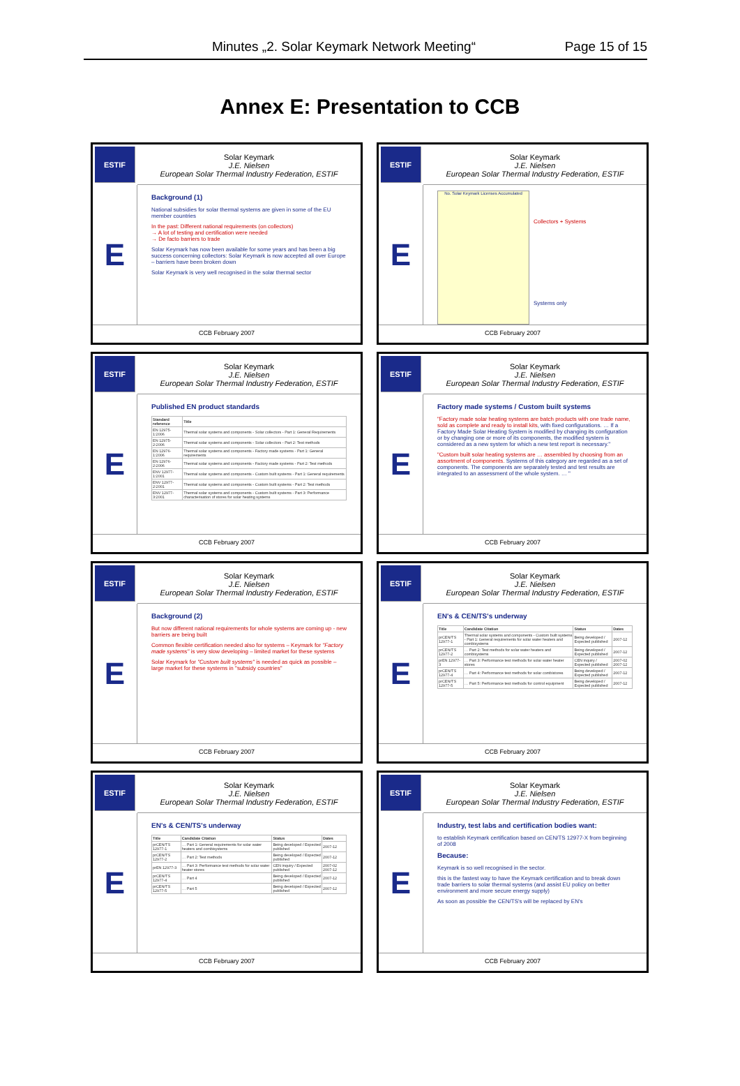Minutes „2. Solar Keymark Network Meeting“Page 15 of 15
Annex E: Presentation to CCB
ESTIF
Solar Keymark
J.E. Nielsen
European Solar Thermal Industry Federation, ESTIF
E
Background (1)
National subsidies for solar thermal systems are given in some of the EU member countries
In the past: Different national requirements (on collectors)
→ A lot of testing and certification were needed
→ De facto barriers to trade
Solar Keymark has now been available for some years and has been a big success concerning collectors: Solar Keymark is now accepted all over Europe – barriers have been broken down
Solar Keymark is very well recognised in the solar thermal sector
CCB February 2007
ESTIF
Solar Keymark
J.E. Nielsen
European Solar Thermal Industry Federation, ESTIF
E
No. Solar Keymark Licenses Accumulated
Collectors + Systems
Systems only
CCB February 2007
ESTIF
Solar Keymark
J.E. Nielsen
European Solar Thermal Industry Federation, ESTIF
E
Published EN product standards
| Standard reference | Title |
| --- | --- |
| EN 12975-1:2006 | Thermal solar systems and components - Solar collectors - Part 1: General Requirements |
| EN 12975-2:2006 | Thermal solar systems and components - Solar collectors - Part 2: Test methods |
| EN 12976-1:2006 | Thermal solar systems and components - Factory made systems - Part 1: General requirements |
| EN 12976-2:2006 | Thermal solar systems and components - Factory made systems - Part 2: Test methods |
| ENV 12977-1:2001 | Thermal solar systems and components - Custom built systems - Part 1: General requirements |
| ENV 12977-2:2001 | Thermal solar systems and components - Custom built systems - Part 2: Test methods |
| ENV 12977-3:2001 | Thermal solar systems and components - Custom built systems - Part 3: Performance characterisation of stores for solar heating systems |
CCB February 2007
ESTIF
Solar Keymark
J.E. Nielsen
European Solar Thermal Industry Federation, ESTIF
E
Factory made systems / Custom built systems
"Factory made solar heating systems are batch products with one trade name, sold as complete and ready to install kits, with fixed configurations. … If a Factory Made Solar Heating System is modified by changing its configuration or by changing one or more of its components, the modified system is considered as a new system for which a new test report is necessary."
"Custom built solar heating systems are … assembled by choosing from an assortment of components. Systems of this category are regarded as a set of components. The components are separately tested and test results are integrated to an assessment of the whole system. … "
CCB February 2007
ESTIF
Solar Keymark
J.E. Nielsen
European Solar Thermal Industry Federation, ESTIF
E
Background (2)
But now different national requirements for whole systems are coming up - new barriers are being built
Common flexible certification needed also for systems – Keymark for "Factory made systems" is very slow developing – limited market for these systems
Solar Keymark for "Custom built systems" is needed as quick as possible – large market for these systems in "subsidy countries"
CCB February 2007
ESTIF
Solar Keymark
J.E. Nielsen
European Solar Thermal Industry Federation, ESTIF
E
EN's & CEN/TS's underway
| Title | Candidate Citation | Status | Dates |
| --- | --- | --- | --- |
| prCEN/TS 12977-1 | Thermal solar systems and components - Custom built systems - Part 1: General requirements for solar water heaters and combisystems | Being developed / Expected published | 2007-12 |
| prCEN/TS 12977-2 | … Part 2: Test methods for solar water heaters and combisystems | Being developed / Expected published | 2007-12 |
| prEN 12977-3 | … Part 3: Performance test methods for solar water heater stores | CEN inquiry / Expected published | 2007-02 2007-12 |
| prCEN/TS 12977-4 | … Part 4: Performance test methods for solar combistores | Being developed / Expected published | 2007-12 |
| prCEN/TS 12977-5 | … Part 5: Performance test methods for control equipment | Being developed / Expected published | 2007-12 |
CCB February 2007
ESTIF
Solar Keymark
J.E. Nielsen
European Solar Thermal Industry Federation, ESTIF
E
EN's & CEN/TS's underway
| Title | Candidate Citation | Status | Dates |
| --- | --- | --- | --- |
| prCEN/TS 12977-1 | … Part 1: General requirements for solar water heaters and combisystems | Being developed / Expected published | 2007-12 |
| prCEN/TS 12977-2 | … Part 2: Test methods | Being developed / Expected published | 2007-12 |
| prEN 12977-3 | … Part 3: Performance test methods for solar water heater stores | CEN inquiry / Expected published | 2007-02 2007-12 |
| prCEN/TS 12977-4 | … Part 4 | Being developed / Expected published | 2007-12 |
| prCEN/TS 12977-5 | … Part 5 | Being developed / Expected published | 2007-12 |
CCB February 2007
ESTIF
Solar Keymark
J.E. Nielsen
European Solar Thermal Industry Federation, ESTIF
E
Industry, test labs and certification bodies want:
to establish Keymark certification based on CEN/TS 12977-X from beginning of 2008
Because:
Keymark is so well recognised in the sector.
this is the fastest way to have the Keymark certification and to break down trade barriers to solar thermal systems (and assist EU policy on better environment and more secure energy supply)
As soon as possible the CEN/TS's will be replaced by EN's
CCB February 2007